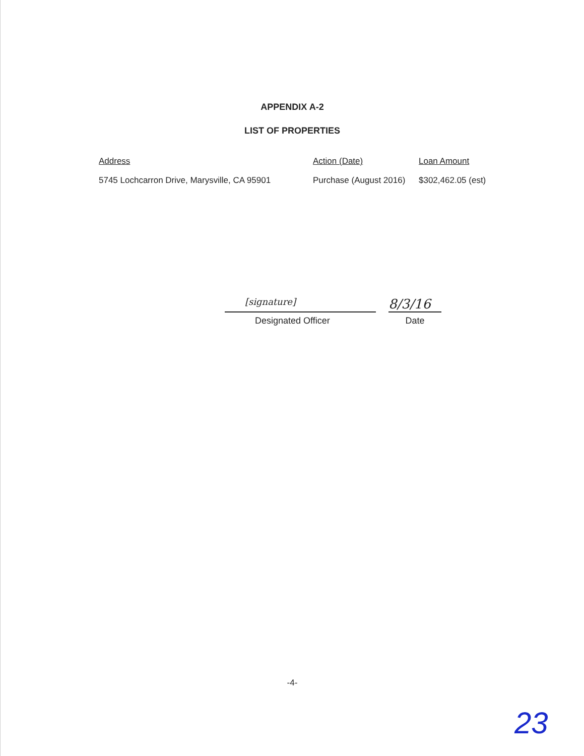APPENDIX A-2
LIST OF PROPERTIES
| Address | Action (Date) | Loan Amount |
| --- | --- | --- |
| 5745 Lochcarron Drive, Marysville, CA 95901 | Purchase (August 2016) | $302,462.05 (est) |
[signature]
Designated Officer
8/3/16
Date
-4-
23